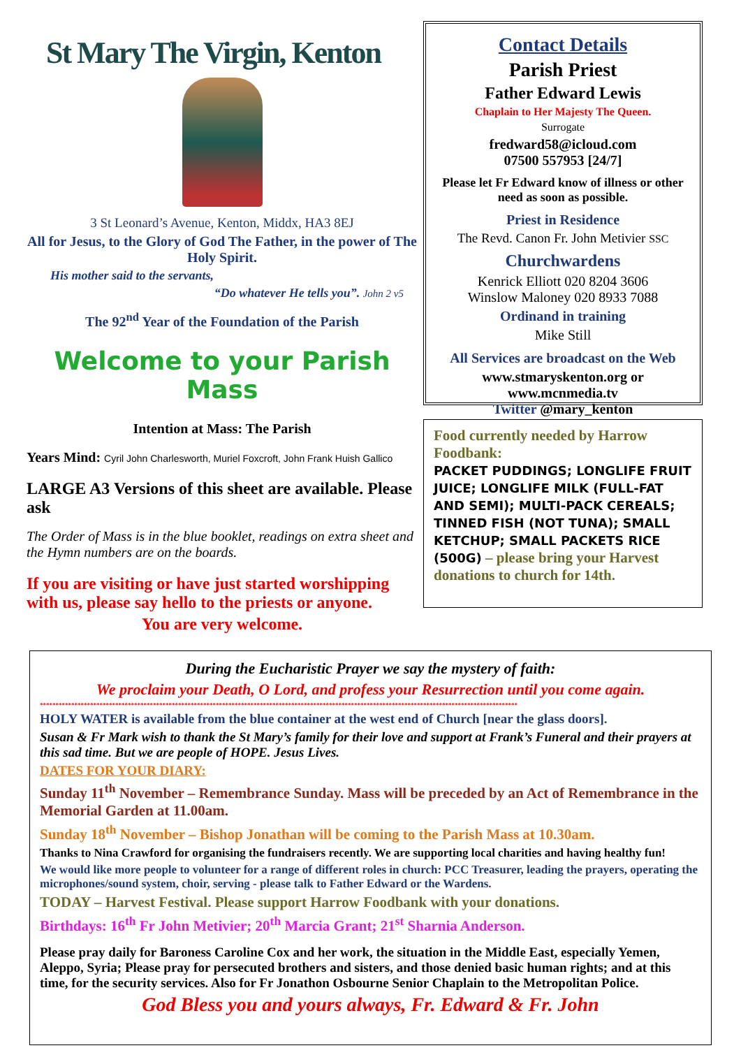St Mary The Virgin, Kenton
3 St Leonard’s Avenue, Kenton, Middx, HA3 8EJ
All for Jesus, to the Glory of God The Father, in the power of The Holy Spirit.
His mother said to the servants,
“Do whatever He tells you”. John 2 v5
The 92<sup>nd</sup> Year of the Foundation of the Parish
Welcome to your Parish Mass
Intention at Mass: The Parish
Years Mind: Cyril John Charlesworth, Muriel Foxcroft, John Frank Huish Gallico
LARGE A3 Versions of this sheet are available. Please ask
The Order of Mass is in the blue booklet, readings on extra sheet and the Hymn numbers are on the boards.
If you are visiting or have just started worshipping with us, please say hello to the priests or anyone.
You are very welcome.
Contact Details
Parish Priest
Father Edward Lewis
Chaplain to Her Majesty The Queen.
Surrogate
fredward58@icloud.com
07500 557953 [24/7]
Please let Fr Edward know of illness or other need as soon as possible.
Priest in Residence
The Revd. Canon Fr. John Metivier SSC
Churchwardens
Kenrick Elliott 020 8204 3606
Winslow Maloney 020 8933 7088
Ordinand in training
Mike Still
All Services are broadcast on the Web
www.stmaryskenton.org or
www.mcnmedia.tv
Twitter @mary_kenton
Food currently needed by Harrow Foodbank:
PACKET PUDDINGS; LONGLIFE FRUIT JUICE; LONGLIFE MILK (FULL-FAT AND SEMI); MULTI-PACK CEREALS; TINNED FISH (NOT TUNA); SMALL KETCHUP; SMALL PACKETS RICE (500G) – please bring your Harvest donations to church for 14th.
During the Eucharistic Prayer we say the mystery of faith:
We proclaim your Death, O Lord, and profess your Resurrection until you come again.
********************************************************************************************************************************************************
HOLY WATER is available from the blue container at the west end of Church [near the glass doors].
Susan & Fr Mark wish to thank the St Mary’s family for their love and support at Frank’s Funeral and their prayers at this sad time. But we are people of HOPE. Jesus Lives.
DATES FOR YOUR DIARY:
Sunday 11<sup>th</sup> November – Remembrance Sunday. Mass will be preceded by an Act of Remembrance in the Memorial Garden at 11.00am.
Sunday 18<sup>th</sup> November – Bishop Jonathan will be coming to the Parish Mass at 10.30am.
Thanks to Nina Crawford for organising the fundraisers recently. We are supporting local charities and having healthy fun!
We would like more people to volunteer for a range of different roles in church: PCC Treasurer, leading the prayers, operating the microphones/sound system, choir, serving - please talk to Father Edward or the Wardens.
TODAY – Harvest Festival. Please support Harrow Foodbank with your donations.
Birthdays: 16<sup>th</sup> Fr John Metivier; 20<sup>th</sup> Marcia Grant; 21<sup>st</sup> Sharnia Anderson.
Please pray daily for Baroness Caroline Cox and her work, the situation in the Middle East, especially Yemen, Aleppo, Syria; Please pray for persecuted brothers and sisters, and those denied basic human rights; and at this time, for the security services. Also for Fr Jonathon Osbourne Senior Chaplain to the Metropolitan Police.
God Bless you and yours always, Fr. Edward & Fr. John